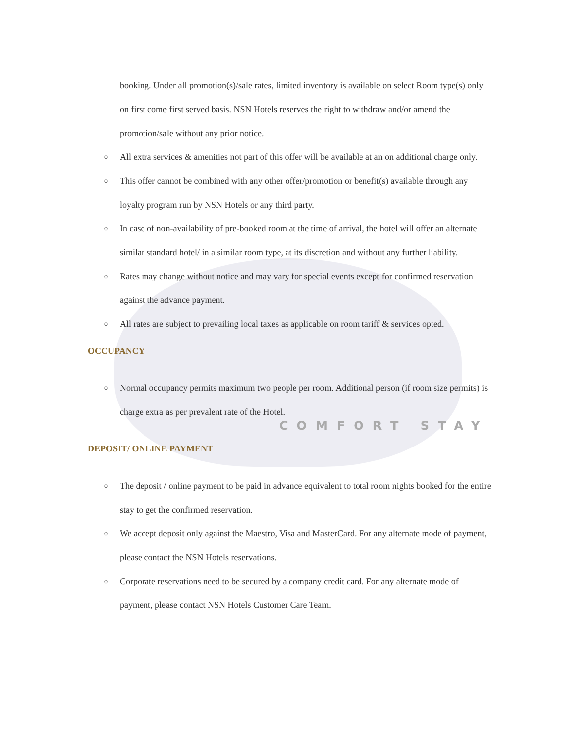booking. Under all promotion(s)/sale rates, limited inventory is available on select Room type(s) only on first come first served basis. NSN Hotels reserves the right to withdraw and/or amend the promotion/sale without any prior notice.
o All extra services & amenities not part of this offer will be available at an on additional charge only.
o This offer cannot be combined with any other offer/promotion or benefit(s) available through any loyalty program run by NSN Hotels or any third party.
o In case of non-availability of pre-booked room at the time of arrival, the hotel will offer an alternate similar standard hotel/ in a similar room type, at its discretion and without any further liability.
o Rates may change without notice and may vary for special events except for confirmed reservation against the advance payment.
o All rates are subject to prevailing local taxes as applicable on room tariff & services opted.
OCCUPANCY
o Normal occupancy permits maximum two people per room. Additional person (if room size permits) is charge extra as per prevalent rate of the Hotel.
COMFORT STAY
DEPOSIT/ ONLINE PAYMENT
o The deposit / online payment to be paid in advance equivalent to total room nights booked for the entire stay to get the confirmed reservation.
o We accept deposit only against the Maestro, Visa and MasterCard. For any alternate mode of payment, please contact the NSN Hotels reservations.
o Corporate reservations need to be secured by a company credit card. For any alternate mode of payment, please contact NSN Hotels Customer Care Team.